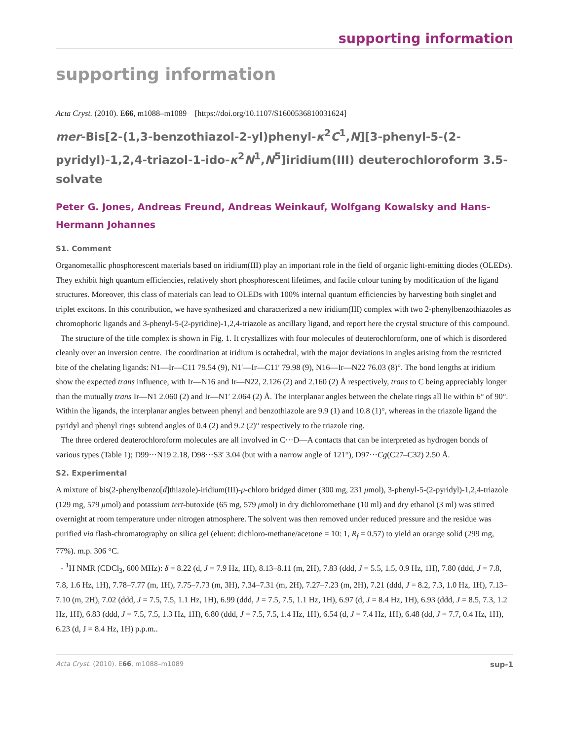supporting information
supporting information
Acta Cryst. (2010). E66, m1088–m1089 [https://doi.org/10.1107/S1600536810031624]
mer-Bis[2-(1,3-benzothiazol-2-yl)phenyl-κ<sup>2</sup>C<sup>1</sup>,N][3-phenyl-5-(2-pyridyl)-1,2,4-triazol-1-ido-κ<sup>2</sup>N<sup>1</sup>,N<sup>5</sup>]iridium(III) deuterochloroform 3.5-solvate
Peter G. Jones, Andreas Freund, Andreas Weinkauf, Wolfgang Kowalsky and Hans-Hermann Johannes
S1. Comment
Organometallic phosphorescent materials based on iridium(III) play an important role in the field of organic light-emitting diodes (OLEDs). They exhibit high quantum efficiencies, relatively short phosphorescent lifetimes, and facile colour tuning by modification of the ligand structures. Moreover, this class of materials can lead to OLEDs with 100% internal quantum efficiencies by harvesting both singlet and triplet excitons. In this contribution, we have synthesized and characterized a new iridium(III) complex with two 2-phenylbenzothiazoles as chromophoric ligands and 3-phenyl-5-(2-pyridine)-1,2,4-triazole as ancillary ligand, and report here the crystal structure of this compound.
The structure of the title complex is shown in Fig. 1. It crystallizes with four molecules of deuterochloroform, one of which is disordered cleanly over an inversion centre. The coordination at iridium is octahedral, with the major deviations in angles arising from the restricted bite of the chelating ligands: N1—Ir—C11 79.54 (9), N1′—Ir—C11′ 79.98 (9), N16—Ir—N22 76.03 (8)°. The bond lengths at iridium show the expected trans influence, with Ir—N16 and Ir—N22, 2.126 (2) and 2.160 (2) Å respectively, trans to C being appreciably longer than the mutually trans Ir—N1 2.060 (2) and Ir—N1′ 2.064 (2) Å. The interplanar angles between the chelate rings all lie within 6° of 90°. Within the ligands, the interplanar angles between phenyl and benzothiazole are 9.9 (1) and 10.8 (1)°, whereas in the triazole ligand the pyridyl and phenyl rings subtend angles of 0.4 (2) and 9.2 (2)° respectively to the triazole ring.
The three ordered deuterochloroform molecules are all involved in C···D—A contacts that can be interpreted as hydrogen bonds of various types (Table 1); D99···N19 2.18, D98···S3′ 3.04 (but with a narrow angle of 121°), D97···Cg(C27–C32) 2.50 Å.
S2. Experimental
A mixture of bis(2-phenylbenzo[d]thiazole)-iridium(III)-μ-chloro bridged dimer (300 mg, 231 μmol), 3-phenyl-5-(2-pyridyl)-1,2,4-triazole (129 mg, 579 μmol) and potassium tert-butoxide (65 mg, 579 μmol) in dry dichloromethane (10 ml) and dry ethanol (3 ml) was stirred overnight at room temperature under nitrogen atmosphere. The solvent was then removed under reduced pressure and the residue was purified via flash-chromatography on silica gel (eluent: dichloro-methane/acetone = 10: 1, R<sub>f</sub> = 0.57) to yield an orange solid (299 mg, 77%). m.p. 306 °C.
- <sup>1</sup>H NMR (CDCl<sub>3</sub>, 600 MHz): δ = 8.22 (d, J = 7.9 Hz, 1H), 8.13–8.11 (m, 2H), 7.83 (ddd, J = 5.5, 1.5, 0.9 Hz, 1H), 7.80 (ddd, J = 7.8, 7.8, 1.6 Hz, 1H), 7.78–7.77 (m, 1H), 7.75–7.73 (m, 3H), 7.34–7.31 (m, 2H), 7.27–7.23 (m, 2H), 7.21 (ddd, J = 8.2, 7.3, 1.0 Hz, 1H), 7.13–7.10 (m, 2H), 7.02 (ddd, J = 7.5, 7.5, 1.1 Hz, 1H), 6.99 (ddd, J = 7.5, 7.5, 1.1 Hz, 1H), 6.97 (d, J = 8.4 Hz, 1H), 6.93 (ddd, J = 8.5, 7.3, 1.2 Hz, 1H), 6.83 (ddd, J = 7.5, 7.5, 1.3 Hz, 1H), 6.80 (ddd, J = 7.5, 7.5, 1.4 Hz, 1H), 6.54 (d, J = 7.4 Hz, 1H), 6.48 (dd, J = 7.7, 0.4 Hz, 1H), 6.23 (d, J = 8.4 Hz, 1H) p.p.m..
Acta Cryst. (2010). E66, m1088–m1089 sup-1